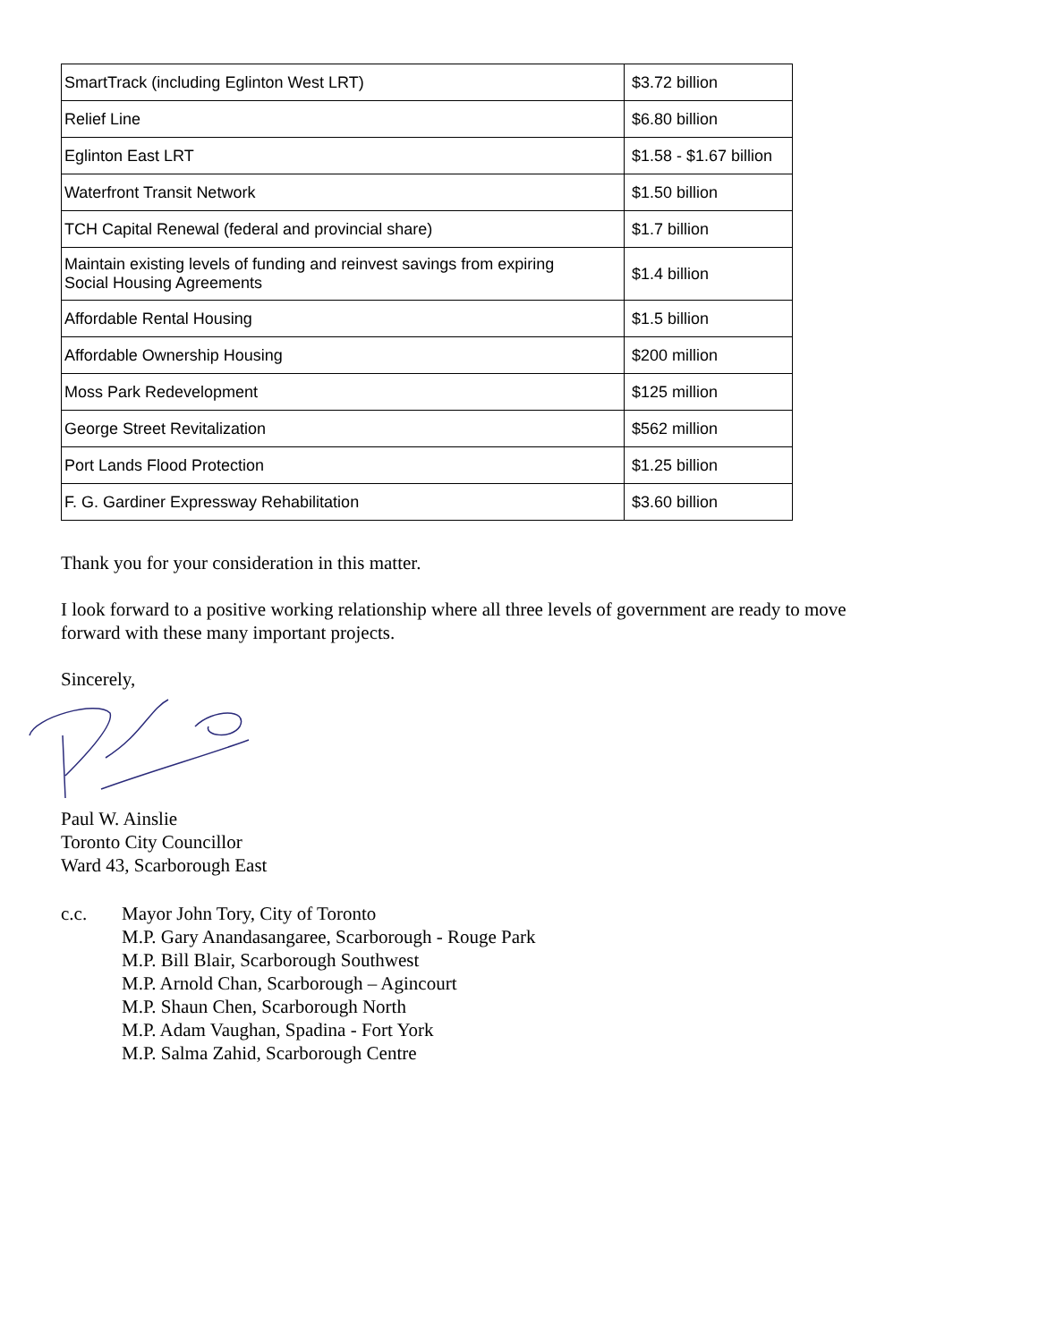| SmartTrack (including Eglinton West LRT) | $3.72 billion |
| Relief Line | $6.80 billion |
| Eglinton East LRT | $1.58 - $1.67 billion |
| Waterfront Transit Network | $1.50 billion |
| TCH Capital Renewal (federal and provincial share) | $1.7 billion |
| Maintain existing levels of funding and reinvest savings from expiring Social Housing Agreements | $1.4 billion |
| Affordable Rental Housing | $1.5 billion |
| Affordable Ownership Housing | $200 million |
| Moss Park Redevelopment | $125 million |
| George Street Revitalization | $562 million |
| Port Lands Flood Protection | $1.25 billion |
| F. G. Gardiner Expressway Rehabilitation | $3.60 billion |
Thank you for your consideration in this matter.
I look forward to a positive working relationship where all three levels of government are ready to move
forward with these many important projects.
Sincerely,
Paul W. Ainslie
Toronto City Councillor
Ward 43, Scarborough East
c.c. Mayor John Tory, City of Toronto
M.P. Gary Anandasangaree, Scarborough - Rouge Park
M.P. Bill Blair, Scarborough Southwest
M.P. Arnold Chan, Scarborough – Agincourt
M.P. Shaun Chen, Scarborough North
M.P. Adam Vaughan, Spadina - Fort York
M.P. Salma Zahid, Scarborough Centre